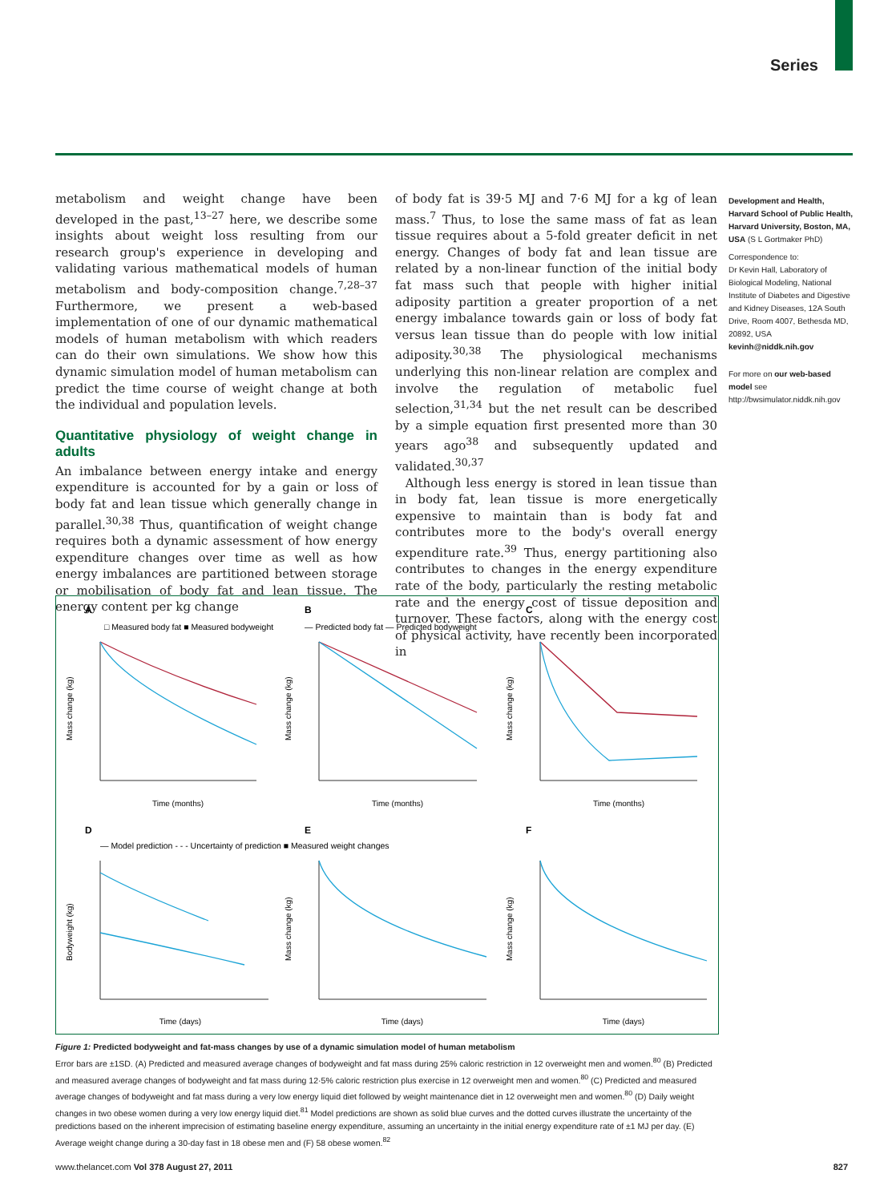Series
metabolism and weight change have been developed in the past,<sup>13–27</sup> here, we describe some insights about weight loss resulting from our research group's experience in developing and validating various mathematical models of human metabolism and body-composition change.<sup>7,28–37</sup> Furthermore, we present a web-based implementation of one of our dynamic mathematical models of human metabolism with which readers can do their own simulations. We show how this dynamic simulation model of human metabolism can predict the time course of weight change at both the individual and population levels.
Quantitative physiology of weight change in adults
An imbalance between energy intake and energy expenditure is accounted for by a gain or loss of body fat and lean tissue which generally change in parallel.<sup>30,38</sup> Thus, quantification of weight change requires both a dynamic assessment of how energy expenditure changes over time as well as how energy imbalances are partitioned between storage or mobilisation of body fat and lean tissue. The energy content per kg change
of body fat is 39·5 MJ and 7·6 MJ for a kg of lean mass.<sup>7</sup> Thus, to lose the same mass of fat as lean tissue requires about a 5-fold greater deficit in net energy. Changes of body fat and lean tissue are related by a non-linear function of the initial body fat mass such that people with higher initial adiposity partition a greater proportion of a net energy imbalance towards gain or loss of body fat versus lean tissue than do people with low initial adiposity.<sup>30,38</sup> The physiological mechanisms underlying this non-linear relation are complex and involve the regulation of metabolic fuel selection,<sup>31,34</sup> but the net result can be described by a simple equation first presented more than 30 years ago<sup>38</sup> and subsequently updated and validated.<sup>30,37</sup>
Although less energy is stored in lean tissue than in body fat, lean tissue is more energetically expensive to maintain than is body fat and contributes more to the body's overall energy expenditure rate.<sup>39</sup> Thus, energy partitioning also contributes to changes in the energy expenditure rate of the body, particularly the resting metabolic rate and the energy cost of tissue deposition and turnover. These factors, along with the energy cost of physical activity, have recently been incorporated in
Development and Health, Harvard School of Public Health, Harvard University, Boston, MA, USA (S L Gortmaker PhD)
Correspondence to:
Dr Kevin Hall, Laboratory of Biological Modeling, National Institute of Diabetes and Digestive and Kidney Diseases, 12A South Drive, Room 4007, Bethesda MD, 20892, USA
kevinh@niddk.nih.gov
For more on our web-based model see http://bwsimulator.niddk.nih.gov
A
B
C
D
E
F
□ Measured body fat ■ Measured bodyweight
— Predicted body fat — Predicted bodyweight
— Model prediction - - - Uncertainty of prediction ■ Measured weight changes
Time (months)
Time (months)
Time (months)
Time (days)
Time (days)
Time (days)
Mass change (kg)
Mass change (kg)
Mass change (kg)
Bodyweight (kg)
Mass change (kg)
Mass change (kg)
Figure 1: Predicted bodyweight and fat-mass changes by use of a dynamic simulation model of human metabolism
Error bars are ±1SD. (A) Predicted and measured average changes of bodyweight and fat mass during 25% caloric restriction in 12 overweight men and women.<sup>80</sup> (B) Predicted and measured average changes of bodyweight and fat mass during 12·5% caloric restriction plus exercise in 12 overweight men and women.<sup>80</sup> (C) Predicted and measured average changes of bodyweight and fat mass during a very low energy liquid diet followed by weight maintenance diet in 12 overweight men and women.<sup>80</sup> (D) Daily weight changes in two obese women during a very low energy liquid diet.<sup>81</sup> Model predictions are shown as solid blue curves and the dotted curves illustrate the uncertainty of the predictions based on the inherent imprecision of estimating baseline energy expenditure, assuming an uncertainty in the initial energy expenditure rate of ±1 MJ per day. (E) Average weight change during a 30-day fast in 18 obese men and (F) 58 obese women.<sup>82</sup>
www.thelancet.com Vol 378 August 27, 2011 827